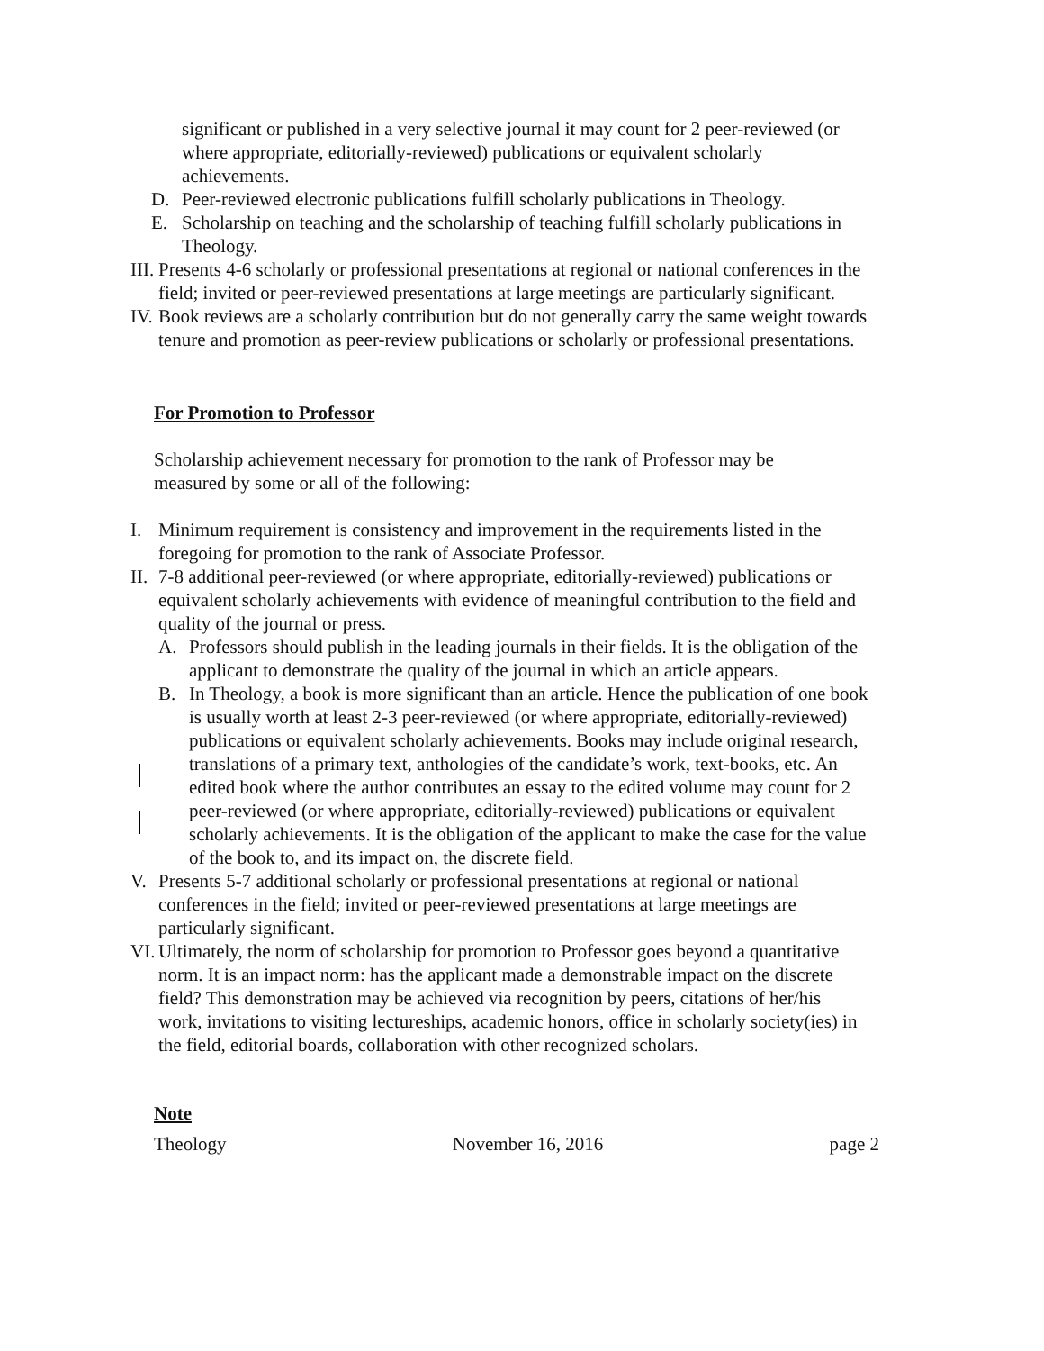significant or published in a very selective journal it may count for 2 peer-reviewed (or where appropriate, editorially-reviewed) publications or equivalent scholarly achievements.
D. Peer-reviewed electronic publications fulfill scholarly publications in Theology.
E. Scholarship on teaching and the scholarship of teaching fulfill scholarly publications in Theology.
III. Presents 4-6 scholarly or professional presentations at regional or national conferences in the field; invited or peer-reviewed presentations at large meetings are particularly significant.
IV. Book reviews are a scholarly contribution but do not generally carry the same weight towards tenure and promotion as peer-review publications or scholarly or professional presentations.
For Promotion to Professor
Scholarship achievement necessary for promotion to the rank of Professor may be measured by some or all of the following:
I. Minimum requirement is consistency and improvement in the requirements listed in the foregoing for promotion to the rank of Associate Professor.
II. 7-8 additional peer-reviewed (or where appropriate, editorially-reviewed) publications or equivalent scholarly achievements with evidence of meaningful contribution to the field and quality of the journal or press.
A. Professors should publish in the leading journals in their fields. It is the obligation of the applicant to demonstrate the quality of the journal in which an article appears.
B. In Theology, a book is more significant than an article. Hence the publication of one book is usually worth at least 2-3 peer-reviewed (or where appropriate, editorially-reviewed) publications or equivalent scholarly achievements. Books may include original research, translations of a primary text, anthologies of the candidate’s work, text-books, etc. An edited book where the author contributes an essay to the edited volume may count for 2 peer-reviewed (or where appropriate, editorially-reviewed) publications or equivalent scholarly achievements. It is the obligation of the applicant to make the case for the value of the book to, and its impact on, the discrete field.
V. Presents 5-7 additional scholarly or professional presentations at regional or national conferences in the field; invited or peer-reviewed presentations at large meetings are particularly significant.
VI. Ultimately, the norm of scholarship for promotion to Professor goes beyond a quantitative norm. It is an impact norm: has the applicant made a demonstrable impact on the discrete field? This demonstration may be achieved via recognition by peers, citations of her/his work, invitations to visiting lectureships, academic honors, office in scholarly society(ies) in the field, editorial boards, collaboration with other recognized scholars.
Note
Theology November 16, 2016 page 2